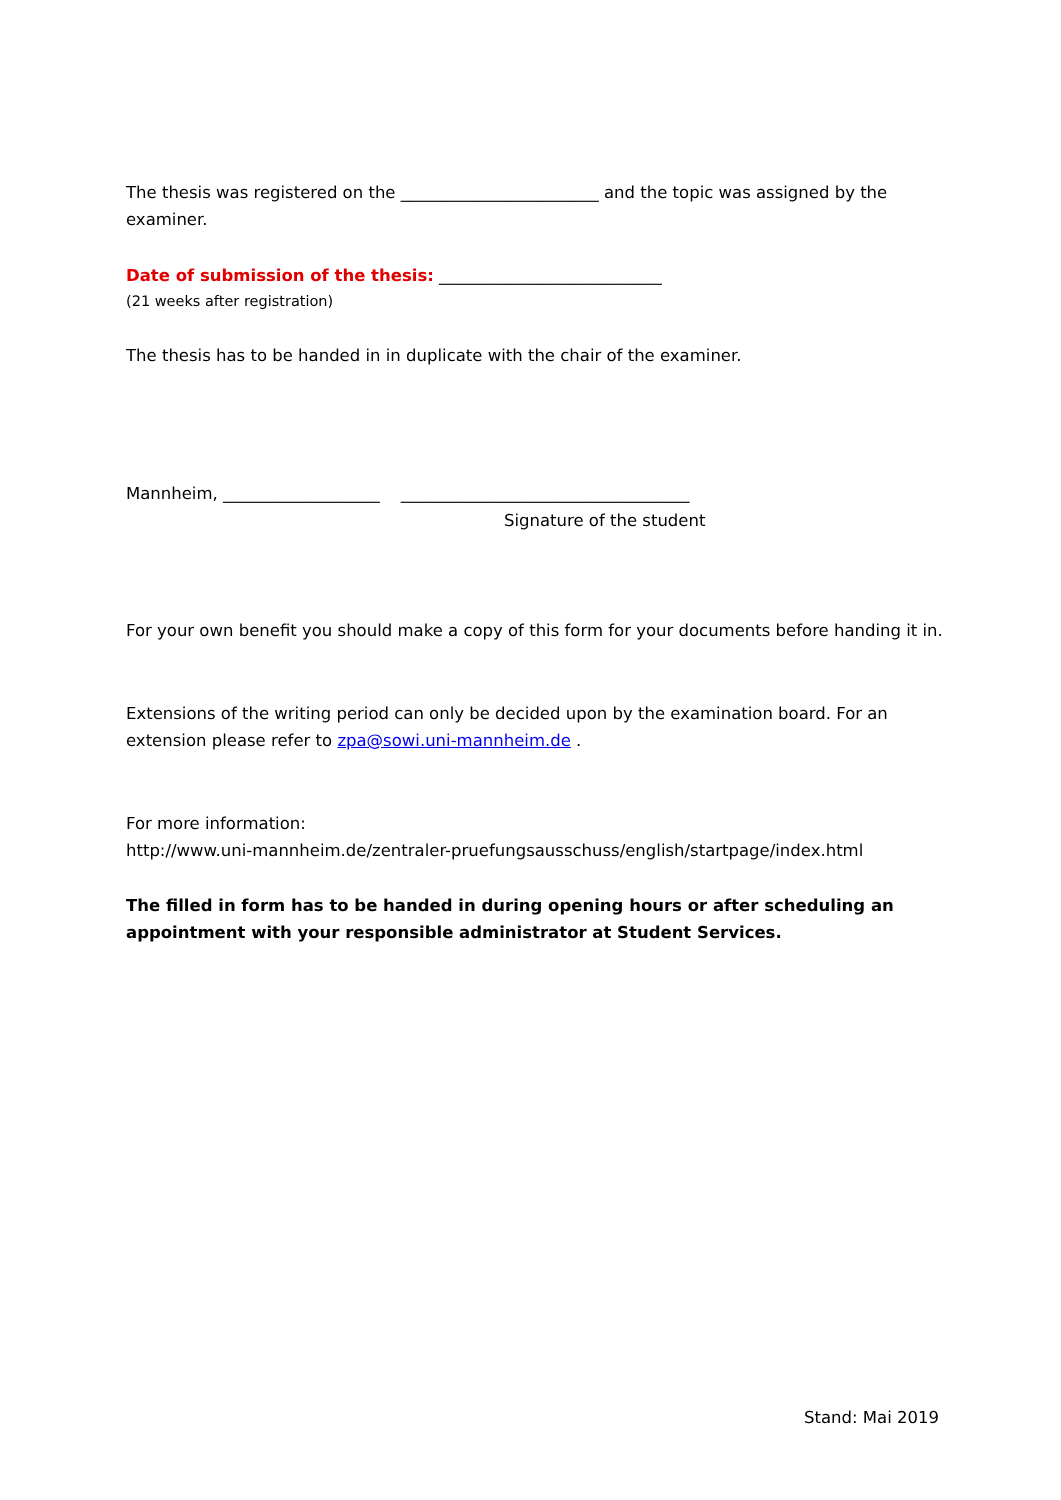The thesis was registered on the ________________________ and the topic was assigned by the examiner.
Date of submission of the thesis: ___________________________
(21 weeks after registration)
The thesis has to be handed in in duplicate with the chair of the examiner.
Mannheim, ___________________ ___________________________________
Signature of the student
For your own benefit you should make a copy of this form for your documents before handing it in.
Extensions of the writing period can only be decided upon by the examination board. For an extension please refer to zpa@sowi.uni-mannheim.de .
For more information:
http://www.uni-mannheim.de/zentraler-pruefungsausschuss/english/startpage/index.html
The filled in form has to be handed in during opening hours or after scheduling an appointment with your responsible administrator at Student Services.
Stand: Mai 2019